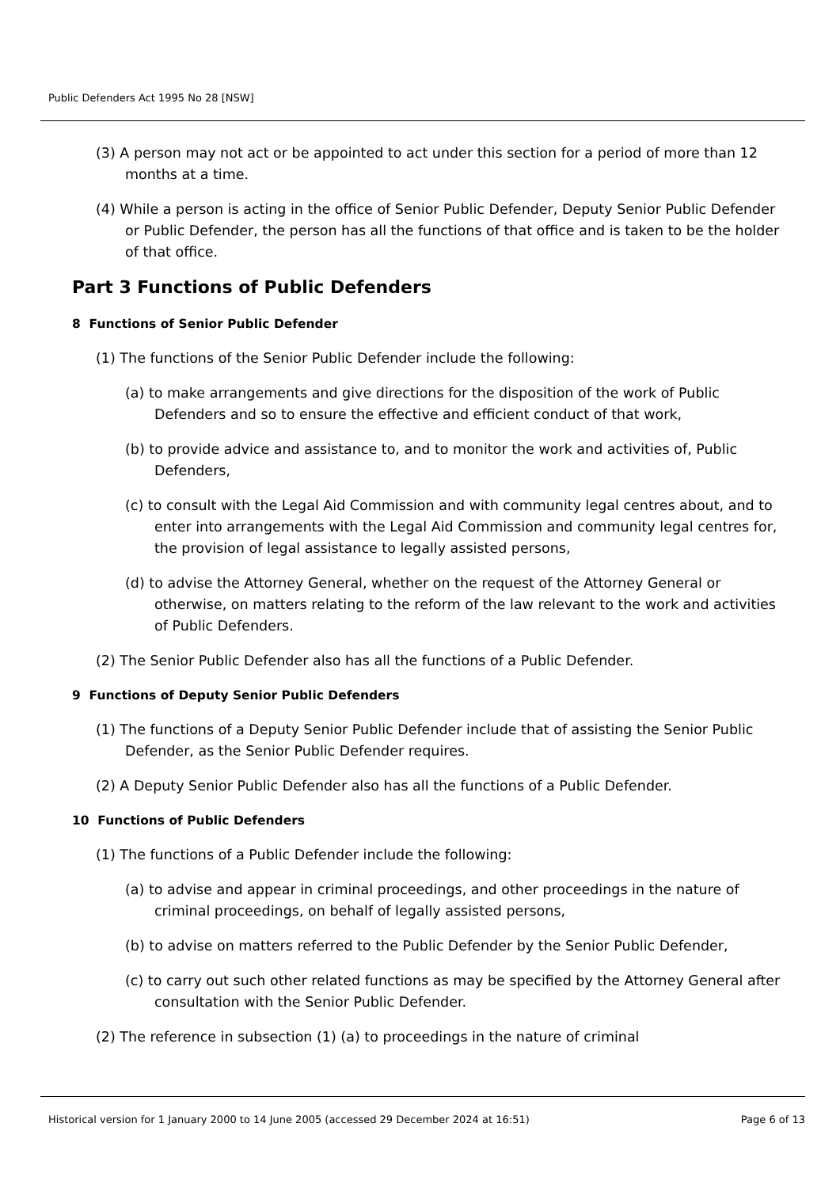Public Defenders Act 1995 No 28 [NSW]
(3) A person may not act or be appointed to act under this section for a period of more than 12 months at a time.
(4) While a person is acting in the office of Senior Public Defender, Deputy Senior Public Defender or Public Defender, the person has all the functions of that office and is taken to be the holder of that office.
Part 3 Functions of Public Defenders
8 Functions of Senior Public Defender
(1) The functions of the Senior Public Defender include the following:
(a) to make arrangements and give directions for the disposition of the work of Public Defenders and so to ensure the effective and efficient conduct of that work,
(b) to provide advice and assistance to, and to monitor the work and activities of, Public Defenders,
(c) to consult with the Legal Aid Commission and with community legal centres about, and to enter into arrangements with the Legal Aid Commission and community legal centres for, the provision of legal assistance to legally assisted persons,
(d) to advise the Attorney General, whether on the request of the Attorney General or otherwise, on matters relating to the reform of the law relevant to the work and activities of Public Defenders.
(2) The Senior Public Defender also has all the functions of a Public Defender.
9 Functions of Deputy Senior Public Defenders
(1) The functions of a Deputy Senior Public Defender include that of assisting the Senior Public Defender, as the Senior Public Defender requires.
(2) A Deputy Senior Public Defender also has all the functions of a Public Defender.
10 Functions of Public Defenders
(1) The functions of a Public Defender include the following:
(a) to advise and appear in criminal proceedings, and other proceedings in the nature of criminal proceedings, on behalf of legally assisted persons,
(b) to advise on matters referred to the Public Defender by the Senior Public Defender,
(c) to carry out such other related functions as may be specified by the Attorney General after consultation with the Senior Public Defender.
(2) The reference in subsection (1) (a) to proceedings in the nature of criminal
Historical version for 1 January 2000 to 14 June 2005 (accessed 29 December 2024 at 16:51) Page 6 of 13